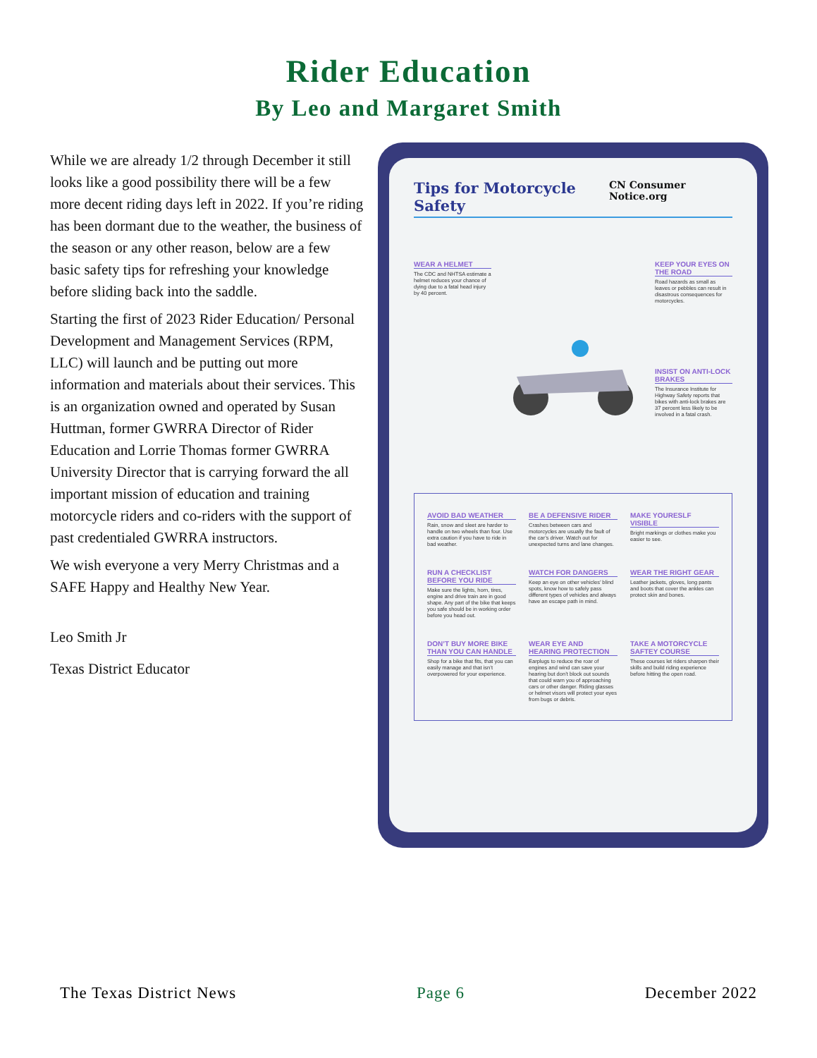Rider Education
By Leo and Margaret Smith
While we are already 1/2 through December it still looks like a good possibility there will be a few more decent riding days left in 2022. If you’re riding has been dormant due to the weather, the business of the season or any other reason, below are a few basic safety tips for refreshing your knowledge before sliding back into the saddle.
Starting the first of 2023 Rider Education/ Personal Development and Management Services (RPM, LLC) will launch and be putting out more information and materials about their services. This is an organization owned and operated by Susan Huttman, former GWRRA Director of Rider Education and Lorrie Thomas former GWRRA University Director that is carrying forward the all important mission of education and training motorcycle riders and co-riders with the support of past credentialed GWRRA instructors.
We wish everyone a very Merry Christmas and a SAFE Happy and Healthy New Year.
Leo Smith Jr
Texas District Educator
Tips for Motorcycle Safety CN Consumer Notice.org
WEAR A HELMET
The CDC and NHTSA estimate a helmet reduces your chance of dying due to a fatal head injury by 40 percent.
KEEP YOUR EYES ON THE ROAD
Road hazards as small as leaves or pebbles can result in disastrous consequences for motorcycles.
INSIST ON ANTI-LOCK BRAKES
The Insurance Institute for Highway Safety reports that bikes with anti-lock brakes are 37 percent less likely to be involved in a fatal crash.
AVOID BAD WEATHER
Rain, snow and sleet are harder to handle on two wheels than four. Use extra caution if you have to ride in bad weather.
BE A DEFENSIVE RIDER
Crashes between cars and motorcycles are usually the fault of the car’s driver. Watch out for unexpected turns and lane changes.
MAKE YOURESLF VISIBLE
Bright markings or clothes make you easier to see.
RUN A CHECKLIST BEFORE YOU RIDE
Make sure the lights, horn, tires, engine and drive train are in good shape. Any part of the bike that keeps you safe should be in working order before you head out.
WATCH FOR DANGERS
Keep an eye on other vehicles’ blind spots, know how to safely pass different types of vehicles and always have an escape path in mind.
WEAR THE RIGHT GEAR
Leather jackets, gloves, long pants and boots that cover the ankles can protect skin and bones.
DON’T BUY MORE BIKE THAN YOU CAN HANDLE
Shop for a bike that fits, that you can easily manage and that isn’t overpowered for your experience.
WEAR EYE AND HEARING PROTECTION
Earplugs to reduce the roar of engines and wind can save your hearing but don’t block out sounds that could warn you of approaching cars or other danger. Riding glasses or helmet visors will protect your eyes from bugs or debris.
TAKE A MOTORCYCLE SAFTEY COURSE
These courses let riders sharpen their skills and build riding experience before hitting the open road.
The Texas District News Page 6 December 2022